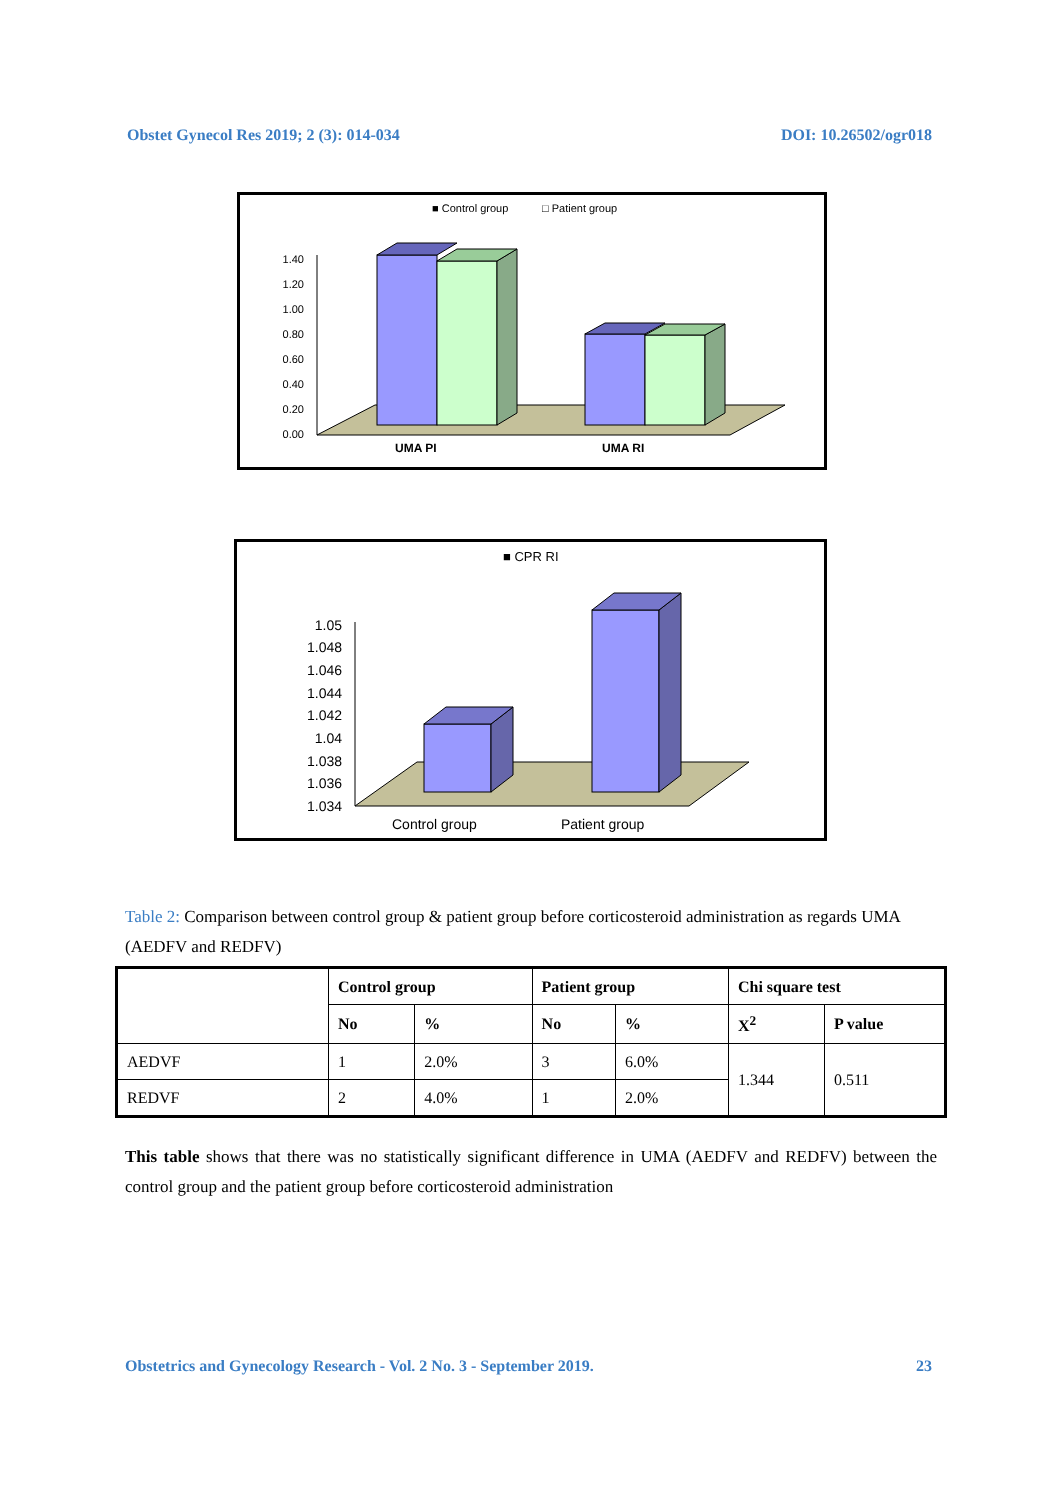Obstet Gynecol Res 2019; 2 (3): 014-034 DOI: 10.26502/ogr018
■ Control group
□ Patient group
1.40
1.20
1.00
0.80
0.60
0.40
0.20
0.00
UMA PI
UMA RI
■ CPR RI
1.05
1.048
1.046
1.044
1.042
1.04
1.038
1.036
1.034
Control group
Patient group
Table 2: Comparison between control group & patient group before corticosteroid administration as regards UMA (AEDFV and REDFV)
| | Control group | | Patient group | | Chi square test | |
| --- | --- | --- | --- | --- | --- | --- |
| | No | % | No | % | X<sup>2</sup> | P value |
| AEDVF | 1 | 2.0% | 3 | 6.0% | 1.344 | 0.511 |
| REDVF | 2 | 4.0% | 1 | 2.0% | | |
This table shows that there was no statistically significant difference in UMA (AEDFV and REDFV) between the control group and the patient group before corticosteroid administration
Obstetrics and Gynecology Research - Vol. 2 No. 3 - September 2019. 23